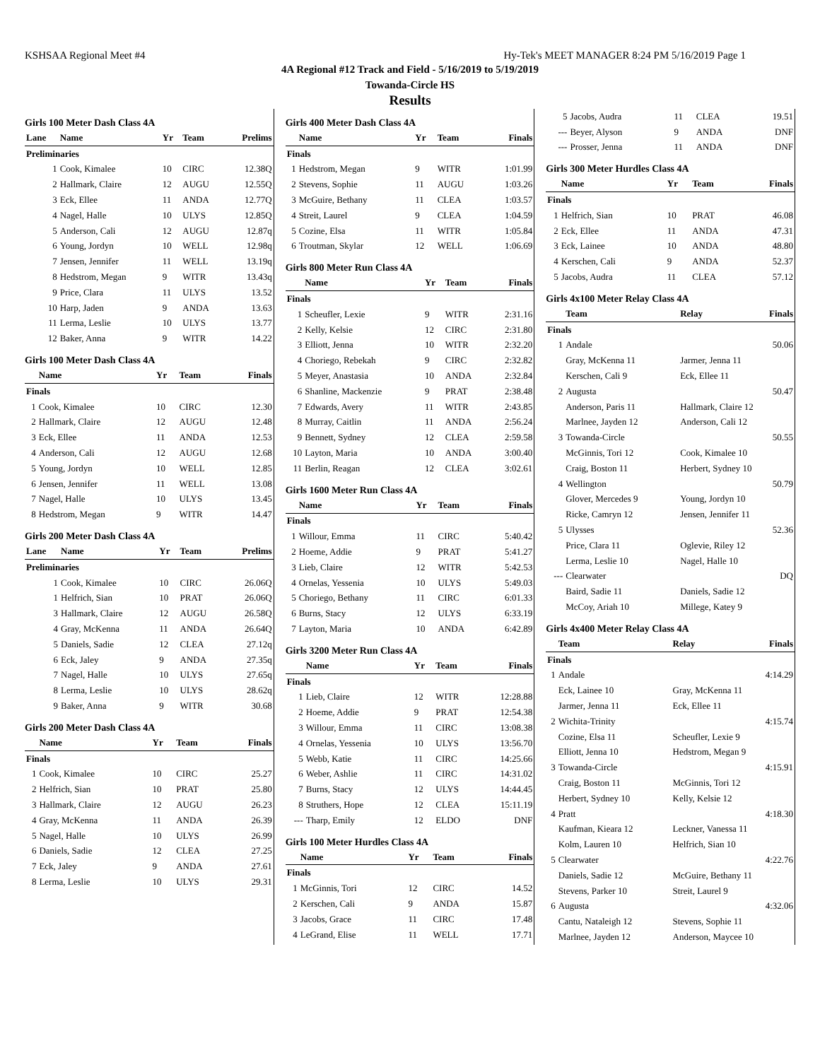KSHSAA Regional Meet #4 Hy-Tek's MEET MANAGER 8:24 PM 5/16/2019 Page 1
4A Regional #12 Track and Field - 5/16/2019 to 5/19/2019
Towanda-Circle HS
Results
Girls 100 Meter Dash Class 4A
| Lane | Name | Yr | Team | Prelims |
| --- | --- | --- | --- | --- |
| Preliminaries | | | | |
| 1 | Cook, Kimalee | 10 | CIRC | 12.38Q |
| 2 | Hallmark, Claire | 12 | AUGU | 12.55Q |
| 3 | Eck, Ellee | 11 | ANDA | 12.77Q |
| 4 | Nagel, Halle | 10 | ULYS | 12.85Q |
| 5 | Anderson, Cali | 12 | AUGU | 12.87q |
| 6 | Young, Jordyn | 10 | WELL | 12.98q |
| 7 | Jensen, Jennifer | 11 | WELL | 13.19q |
| 8 | Hedstrom, Megan | 9 | WITR | 13.43q |
| 9 | Price, Clara | 11 | ULYS | 13.52 |
| 10 | Harp, Jaden | 9 | ANDA | 13.63 |
| 11 | Lerma, Leslie | 10 | ULYS | 13.77 |
| 12 | Baker, Anna | 9 | WITR | 14.22 |
Girls 100 Meter Dash Class 4A
| | Name | Yr | Team | Finals |
| --- | --- | --- | --- | --- |
| Finals | | | | |
| 1 | Cook, Kimalee | 10 | CIRC | 12.30 |
| 2 | Hallmark, Claire | 12 | AUGU | 12.48 |
| 3 | Eck, Ellee | 11 | ANDA | 12.53 |
| 4 | Anderson, Cali | 12 | AUGU | 12.68 |
| 5 | Young, Jordyn | 10 | WELL | 12.85 |
| 6 | Jensen, Jennifer | 11 | WELL | 13.08 |
| 7 | Nagel, Halle | 10 | ULYS | 13.45 |
| 8 | Hedstrom, Megan | 9 | WITR | 14.47 |
Girls 200 Meter Dash Class 4A
| Lane | Name | Yr | Team | Prelims |
| --- | --- | --- | --- | --- |
| Preliminaries | | | | |
| 1 | Cook, Kimalee | 10 | CIRC | 26.06Q |
| 1 | Helfrich, Sian | 10 | PRAT | 26.06Q |
| 3 | Hallmark, Claire | 12 | AUGU | 26.58Q |
| 4 | Gray, McKenna | 11 | ANDA | 26.64Q |
| 5 | Daniels, Sadie | 12 | CLEA | 27.12q |
| 6 | Eck, Jaley | 9 | ANDA | 27.35q |
| 7 | Nagel, Halle | 10 | ULYS | 27.65q |
| 8 | Lerma, Leslie | 10 | ULYS | 28.62q |
| 9 | Baker, Anna | 9 | WITR | 30.68 |
Girls 200 Meter Dash Class 4A
| | Name | Yr | Team | Finals |
| --- | --- | --- | --- | --- |
| Finals | | | | |
| 1 | Cook, Kimalee | 10 | CIRC | 25.27 |
| 2 | Helfrich, Sian | 10 | PRAT | 25.80 |
| 3 | Hallmark, Claire | 12 | AUGU | 26.23 |
| 4 | Gray, McKenna | 11 | ANDA | 26.39 |
| 5 | Nagel, Halle | 10 | ULYS | 26.99 |
| 6 | Daniels, Sadie | 12 | CLEA | 27.25 |
| 7 | Eck, Jaley | 9 | ANDA | 27.61 |
| 8 | Lerma, Leslie | 10 | ULYS | 29.31 |
Girls 400 Meter Dash Class 4A
| | Name | Yr | Team | Finals |
| --- | --- | --- | --- | --- |
| Finals | | | | |
| 1 | Hedstrom, Megan | 9 | WITR | 1:01.99 |
| 2 | Stevens, Sophie | 11 | AUGU | 1:03.26 |
| 3 | McGuire, Bethany | 11 | CLEA | 1:03.57 |
| 4 | Streit, Laurel | 9 | CLEA | 1:04.59 |
| 5 | Cozine, Elsa | 11 | WITR | 1:05.84 |
| 6 | Troutman, Skylar | 12 | WELL | 1:06.69 |
Girls 800 Meter Run Class 4A
| | Name | Yr | Team | Finals |
| --- | --- | --- | --- | --- |
| Finals | | | | |
| 1 | Scheufler, Lexie | 9 | WITR | 2:31.16 |
| 2 | Kelly, Kelsie | 12 | CIRC | 2:31.80 |
| 3 | Elliott, Jenna | 10 | WITR | 2:32.20 |
| 4 | Choriego, Rebekah | 9 | CIRC | 2:32.82 |
| 5 | Meyer, Anastasia | 10 | ANDA | 2:32.84 |
| 6 | Shanline, Mackenzie | 9 | PRAT | 2:38.48 |
| 7 | Edwards, Avery | 11 | WITR | 2:43.85 |
| 8 | Murray, Caitlin | 11 | ANDA | 2:56.24 |
| 9 | Bennett, Sydney | 12 | CLEA | 2:59.58 |
| 10 | Layton, Maria | 10 | ANDA | 3:00.40 |
| 11 | Berlin, Reagan | 12 | CLEA | 3:02.61 |
Girls 1600 Meter Run Class 4A
| | Name | Yr | Team | Finals |
| --- | --- | --- | --- | --- |
| Finals | | | | |
| 1 | Willour, Emma | 11 | CIRC | 5:40.42 |
| 2 | Hoeme, Addie | 9 | PRAT | 5:41.27 |
| 3 | Lieb, Claire | 12 | WITR | 5:42.53 |
| 4 | Ornelas, Yessenia | 10 | ULYS | 5:49.03 |
| 5 | Choriego, Bethany | 11 | CIRC | 6:01.33 |
| 6 | Burns, Stacy | 12 | ULYS | 6:33.19 |
| 7 | Layton, Maria | 10 | ANDA | 6:42.89 |
Girls 3200 Meter Run Class 4A
| | Name | Yr | Team | Finals |
| --- | --- | --- | --- | --- |
| Finals | | | | |
| 1 | Lieb, Claire | 12 | WITR | 12:28.88 |
| 2 | Hoeme, Addie | 9 | PRAT | 12:54.38 |
| 3 | Willour, Emma | 11 | CIRC | 13:08.38 |
| 4 | Ornelas, Yessenia | 10 | ULYS | 13:56.70 |
| 5 | Webb, Katie | 11 | CIRC | 14:25.66 |
| 6 | Weber, Ashlie | 11 | CIRC | 14:31.02 |
| 7 | Burns, Stacy | 12 | ULYS | 14:44.45 |
| 8 | Struthers, Hope | 12 | CLEA | 15:11.19 |
| --- | Tharp, Emily | 12 | ELDO | DNF |
Girls 100 Meter Hurdles Class 4A
| | Name | Yr | Team | Finals |
| --- | --- | --- | --- | --- |
| Finals | | | | |
| 1 | McGinnis, Tori | 12 | CIRC | 14.52 |
| 2 | Kerschen, Cali | 9 | ANDA | 15.87 |
| 3 | Jacobs, Grace | 11 | CIRC | 17.48 |
| 4 | LeGrand, Elise | 11 | WELL | 17.71 |
| 5 | Jacobs, Audra | 11 | CLEA | 19.51 |
| --- | Beyer, Alyson | 9 | ANDA | DNF |
| --- | Prosser, Jenna | 11 | ANDA | DNF |
Girls 300 Meter Hurdles Class 4A
| | Name | Yr | Team | Finals |
| --- | --- | --- | --- | --- |
| Finals | | | | |
| 1 | Helfrich, Sian | 10 | PRAT | 46.08 |
| 2 | Eck, Ellee | 11 | ANDA | 47.31 |
| 3 | Eck, Lainee | 10 | ANDA | 48.80 |
| 4 | Kerschen, Cali | 9 | ANDA | 52.37 |
| 5 | Jacobs, Audra | 11 | CLEA | 57.12 |
Girls 4x100 Meter Relay Class 4A
| | Team | Relay | Finals |
| --- | --- | --- | --- |
| Finals | | | |
| 1 | Andale | | 50.06 |
| | Gray, McKenna 11 | Jarmer, Jenna 11 | |
| | Kerschen, Cali 9 | Eck, Ellee 11 | |
| 2 | Augusta | | 50.47 |
| | Anderson, Paris 11 | Hallmark, Claire 12 | |
| | Marlnee, Jayden 12 | Anderson, Cali 12 | |
| 3 | Towanda-Circle | | 50.55 |
| | McGinnis, Tori 12 | Cook, Kimalee 10 | |
| | Craig, Boston 11 | Herbert, Sydney 10 | |
| 4 | Wellington | | 50.79 |
| | Glover, Mercedes 9 | Young, Jordyn 10 | |
| | Ricke, Camryn 12 | Jensen, Jennifer 11 | |
| 5 | Ulysses | | 52.36 |
| | Price, Clara 11 | Oglevie, Riley 12 | |
| | Lerma, Leslie 10 | Nagel, Halle 10 | |
| --- | Clearwater | | DQ |
| | Baird, Sadie 11 | Daniels, Sadie 12 | |
| | McCoy, Ariah 10 | Millege, Katey 9 | |
Girls 4x400 Meter Relay Class 4A
| | Team | Relay | Finals |
| --- | --- | --- | --- |
| Finals | | | |
| 1 | Andale | | 4:14.29 |
| | Eck, Lainee 10 | Gray, McKenna 11 | |
| | Jarmer, Jenna 11 | Eck, Ellee 11 | |
| 2 | Wichita-Trinity | | 4:15.74 |
| | Cozine, Elsa 11 | Scheufler, Lexie 9 | |
| | Elliott, Jenna 10 | Hedstrom, Megan 9 | |
| 3 | Towanda-Circle | | 4:15.91 |
| | Craig, Boston 11 | McGinnis, Tori 12 | |
| | Herbert, Sydney 10 | Kelly, Kelsie 12 | |
| 4 | Pratt | | 4:18.30 |
| | Kaufman, Kieara 12 | Leckner, Vanessa 11 | |
| | Kolm, Lauren 10 | Helfrich, Sian 10 | |
| 5 | Clearwater | | 4:22.76 |
| | Daniels, Sadie 12 | McGuire, Bethany 11 | |
| | Stevens, Parker 10 | Streit, Laurel 9 | |
| 6 | Augusta | | 4:32.06 |
| | Cantu, Nataleigh 12 | Stevens, Sophie 11 | |
| | Marlnee, Jayden 12 | Anderson, Maycee 10 | |